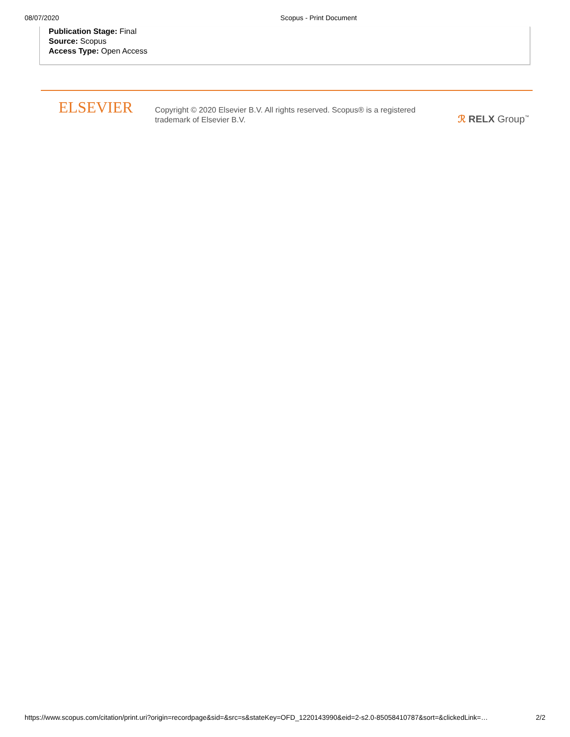08/07/2020 Scopus - Print Document
Publication Stage: Final
Source: Scopus
Access Type: Open Access
ELSEVIER
Copyright © 2020 Elsevier B.V. All rights reserved. Scopus® is a registered trademark of Elsevier B.V.
ℛ RELX Group<sup>™</sup>
https://www.scopus.com/citation/print.uri?origin=recordpage&sid=&src=s&stateKey=OFD_1220143990&eid=2-s2.0-85058410787&sort=&clickedLink=… 2/2